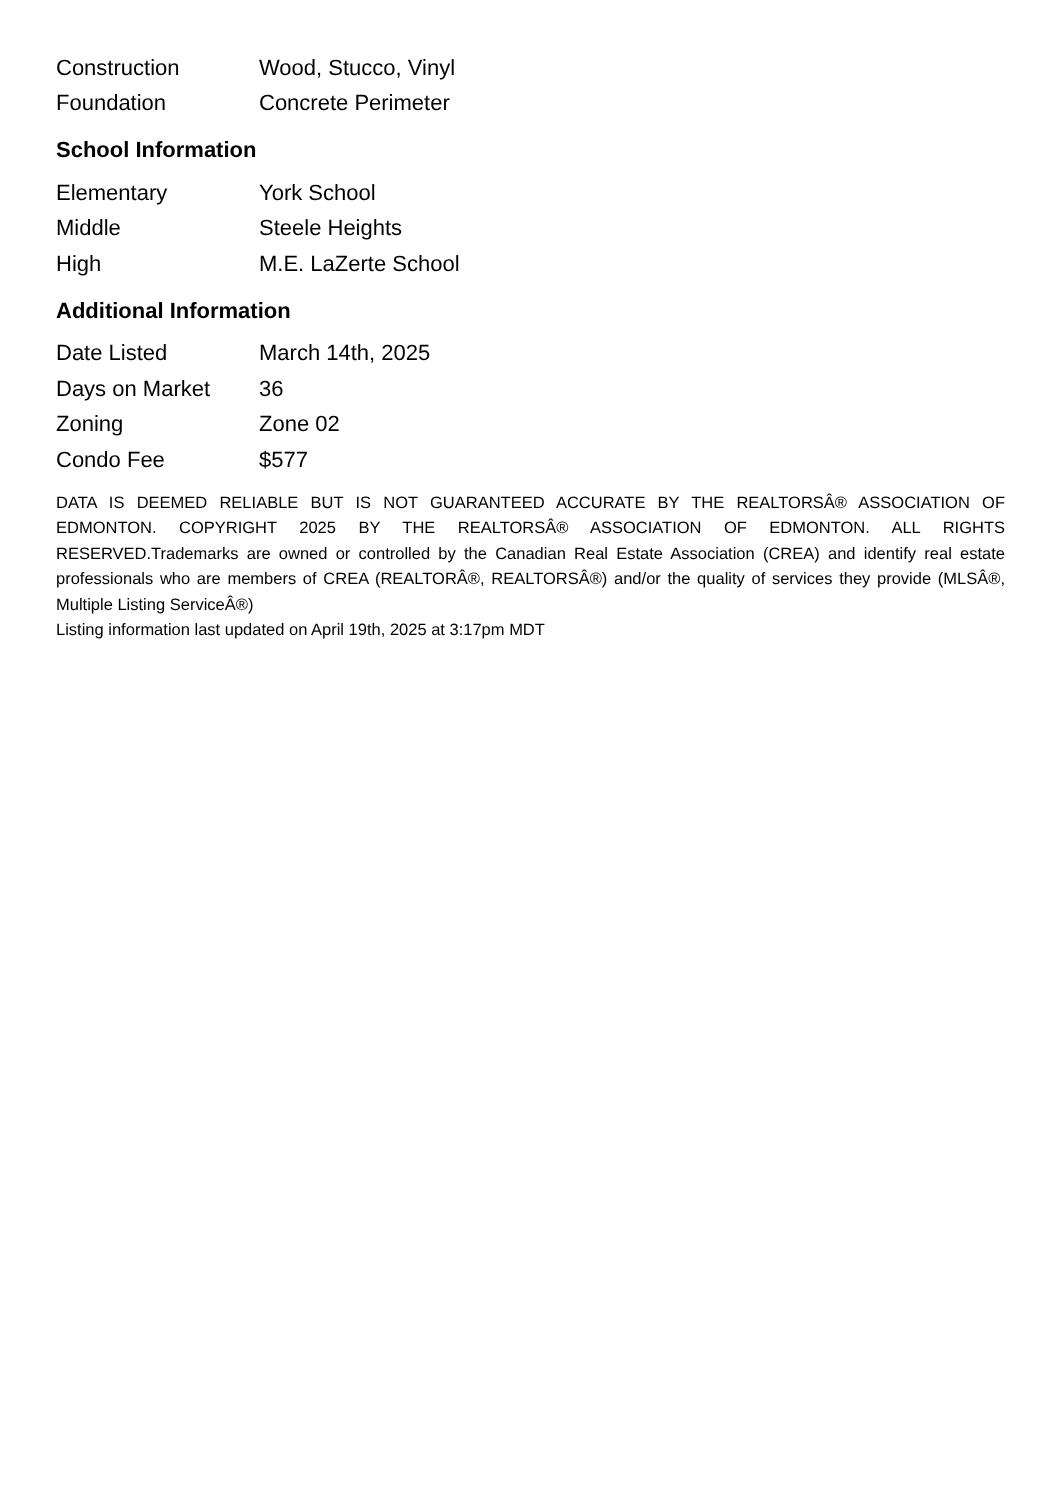| Construction | Wood, Stucco, Vinyl |
| Foundation | Concrete Perimeter |
School Information
| Elementary | York School |
| Middle | Steele Heights |
| High | M.E. LaZerte School |
Additional Information
| Date Listed | March 14th, 2025 |
| Days on Market | 36 |
| Zoning | Zone 02 |
| Condo Fee | $577 |
DATA IS DEEMED RELIABLE BUT IS NOT GUARANTEED ACCURATE BY THE REALTORSÂ® ASSOCIATION OF EDMONTON. COPYRIGHT 2025 BY THE REALTORSÂ® ASSOCIATION OF EDMONTON. ALL RIGHTS RESERVED.Trademarks are owned or controlled by the Canadian Real Estate Association (CREA) and identify real estate professionals who are members of CREA (REALTORÂ®, REALTORSÂ®) and/or the quality of services they provide (MLSÂ®, Multiple Listing ServiceÂ®)
Listing information last updated on April 19th, 2025 at 3:17pm MDT